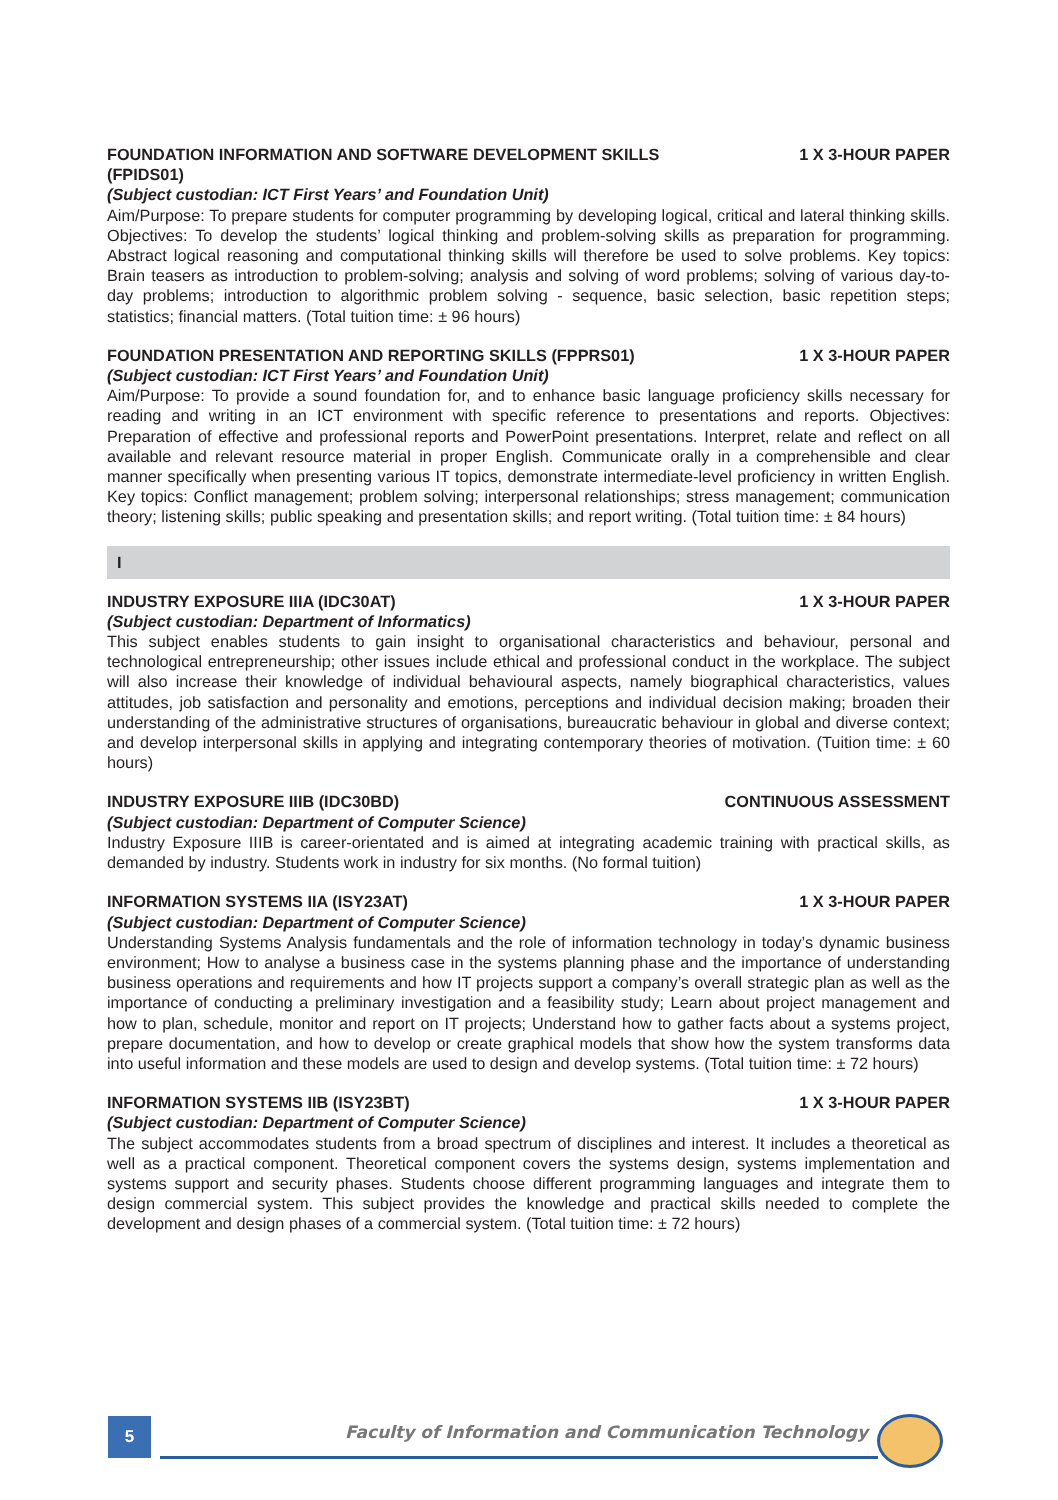FOUNDATION INFORMATION AND SOFTWARE DEVELOPMENT SKILLS (FPIDS01) 1 X 3-HOUR PAPER
(Subject custodian: ICT First Years’ and Foundation Unit)
Aim/Purpose: To prepare students for computer programming by developing logical, critical and lateral thinking skills. Objectives: To develop the students’ logical thinking and problem-solving skills as preparation for programming. Abstract logical reasoning and computational thinking skills will therefore be used to solve problems. Key topics: Brain teasers as introduction to problem-solving; analysis and solving of word problems; solving of various day-to-day problems; introduction to algorithmic problem solving - sequence, basic selection, basic repetition steps; statistics; financial matters. (Total tuition time: ± 96 hours)
FOUNDATION PRESENTATION AND REPORTING SKILLS (FPPRS01) 1 X 3-HOUR PAPER
(Subject custodian: ICT First Years’ and Foundation Unit)
Aim/Purpose: To provide a sound foundation for, and to enhance basic language proficiency skills necessary for reading and writing in an ICT environment with specific reference to presentations and reports. Objectives: Preparation of effective and professional reports and PowerPoint presentations. Interpret, relate and reflect on all available and relevant resource material in proper English. Communicate orally in a comprehensible and clear manner specifically when presenting various IT topics, demonstrate intermediate-level proficiency in written English. Key topics: Conflict management; problem solving; interpersonal relationships; stress management; communication theory; listening skills; public speaking and presentation skills; and report writing. (Total tuition time: ± 84 hours)
I
INDUSTRY EXPOSURE IIIA (IDC30AT) 1 X 3-HOUR PAPER
(Subject custodian: Department of Informatics)
This subject enables students to gain insight to organisational characteristics and behaviour, personal and technological entrepreneurship; other issues include ethical and professional conduct in the workplace. The subject will also increase their knowledge of individual behavioural aspects, namely biographical characteristics, values attitudes, job satisfaction and personality and emotions, perceptions and individual decision making; broaden their understanding of the administrative structures of organisations, bureaucratic behaviour in global and diverse context; and develop interpersonal skills in applying and integrating contemporary theories of motivation. (Tuition time: ± 60 hours)
INDUSTRY EXPOSURE IIIB (IDC30BD) CONTINUOUS ASSESSMENT
(Subject custodian: Department of Computer Science)
Industry Exposure IIIB is career-orientated and is aimed at integrating academic training with practical skills, as demanded by industry. Students work in industry for six months. (No formal tuition)
INFORMATION SYSTEMS IIA (ISY23AT) 1 X 3-HOUR PAPER
(Subject custodian: Department of Computer Science)
Understanding Systems Analysis fundamentals and the role of information technology in today’s dynamic business environment; How to analyse a business case in the systems planning phase and the importance of understanding business operations and requirements and how IT projects support a company’s overall strategic plan as well as the importance of conducting a preliminary investigation and a feasibility study; Learn about project management and how to plan, schedule, monitor and report on IT projects; Understand how to gather facts about a systems project, prepare documentation, and how to develop or create graphical models that show how the system transforms data into useful information and these models are used to design and develop systems. (Total tuition time: ± 72 hours)
INFORMATION SYSTEMS IIB (ISY23BT) 1 X 3-HOUR PAPER
(Subject custodian: Department of Computer Science)
The subject accommodates students from a broad spectrum of disciplines and interest. It includes a theoretical as well as a practical component. Theoretical component covers the systems design, systems implementation and systems support and security phases. Students choose different programming languages and integrate them to design commercial system. This subject provides the knowledge and practical skills needed to complete the development and design phases of a commercial system. (Total tuition time: ± 72 hours)
5
Faculty of Information and Communication Technology